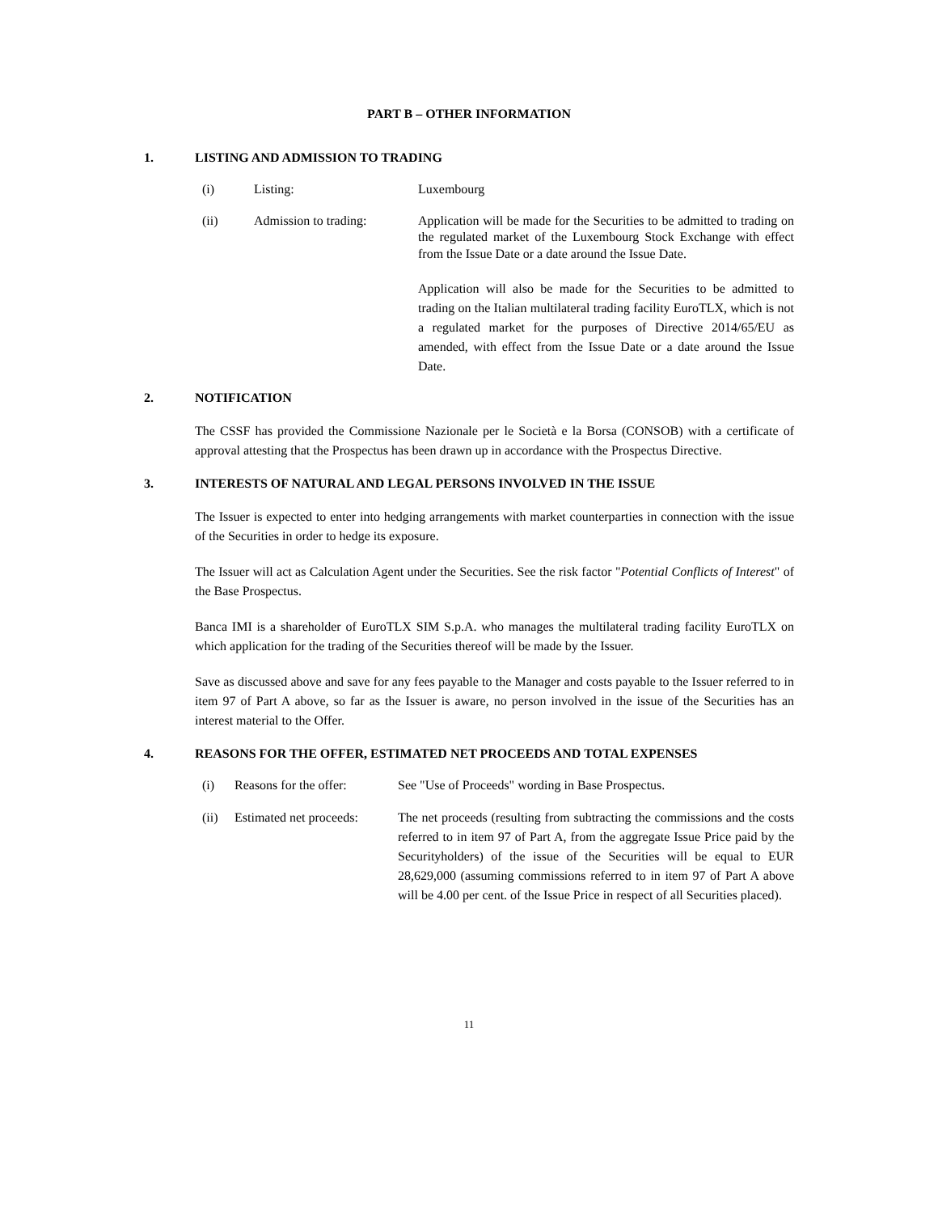PART B – OTHER INFORMATION
1. LISTING AND ADMISSION TO TRADING
(i) Listing: Luxembourg
(ii) Admission to trading: Application will be made for the Securities to be admitted to trading on the regulated market of the Luxembourg Stock Exchange with effect from the Issue Date or a date around the Issue Date.
Application will also be made for the Securities to be admitted to trading on the Italian multilateral trading facility EuroTLX, which is not a regulated market for the purposes of Directive 2014/65/EU as amended, with effect from the Issue Date or a date around the Issue Date.
2. NOTIFICATION
The CSSF has provided the Commissione Nazionale per le Società e la Borsa (CONSOB) with a certificate of approval attesting that the Prospectus has been drawn up in accordance with the Prospectus Directive.
3. INTERESTS OF NATURAL AND LEGAL PERSONS INVOLVED IN THE ISSUE
The Issuer is expected to enter into hedging arrangements with market counterparties in connection with the issue of the Securities in order to hedge its exposure.
The Issuer will act as Calculation Agent under the Securities. See the risk factor "Potential Conflicts of Interest" of the Base Prospectus.
Banca IMI is a shareholder of EuroTLX SIM S.p.A. who manages the multilateral trading facility EuroTLX on which application for the trading of the Securities thereof will be made by the Issuer.
Save as discussed above and save for any fees payable to the Manager and costs payable to the Issuer referred to in item 97 of Part A above, so far as the Issuer is aware, no person involved in the issue of the Securities has an interest material to the Offer.
4. REASONS FOR THE OFFER, ESTIMATED NET PROCEEDS AND TOTAL EXPENSES
(i) Reasons for the offer: See "Use of Proceeds" wording in Base Prospectus.
(ii) Estimated net proceeds: The net proceeds (resulting from subtracting the commissions and the costs referred to in item 97 of Part A, from the aggregate Issue Price paid by the Securityholders) of the issue of the Securities will be equal to EUR 28,629,000 (assuming commissions referred to in item 97 of Part A above will be 4.00 per cent. of the Issue Price in respect of all Securities placed).
11